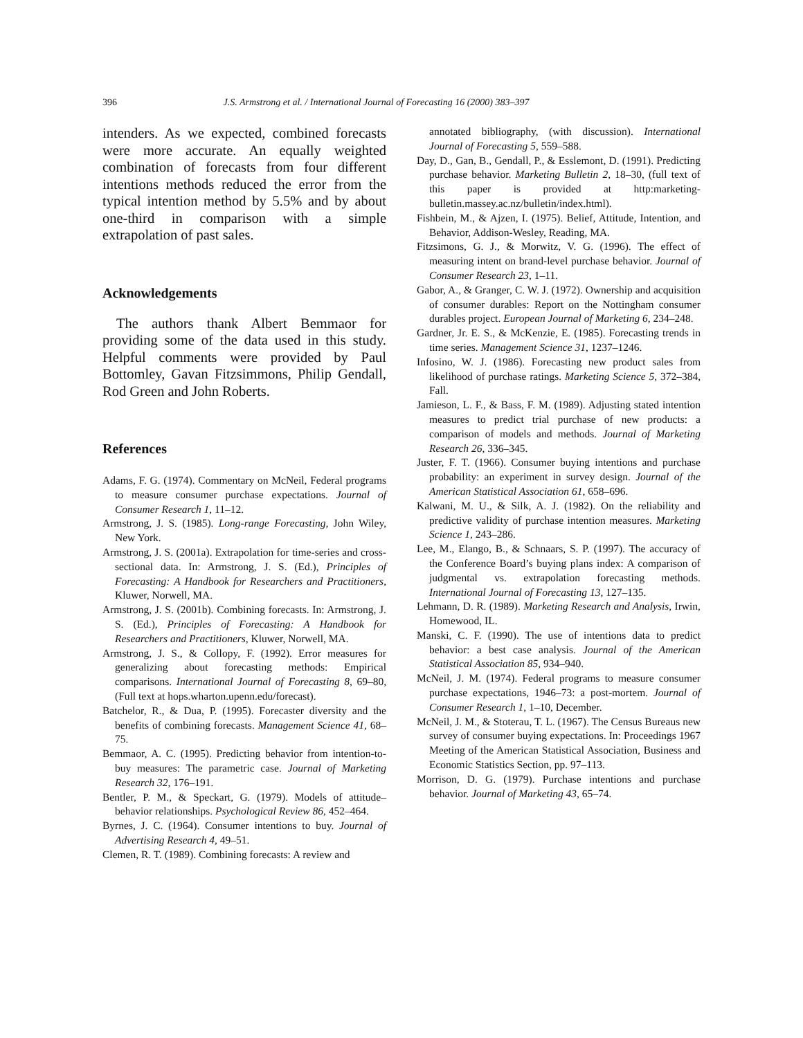396 J.S. Armstrong et al. / International Journal of Forecasting 16 (2000) 383–397
intenders. As we expected, combined forecasts were more accurate. An equally weighted combination of forecasts from four different intentions methods reduced the error from the typical intention method by 5.5% and by about one-third in comparison with a simple extrapolation of past sales.
Acknowledgements
The authors thank Albert Bemmaor for providing some of the data used in this study. Helpful comments were provided by Paul Bottomley, Gavan Fitzsimmons, Philip Gendall, Rod Green and John Roberts.
References
Adams, F. G. (1974). Commentary on McNeil, Federal programs to measure consumer purchase expectations. Journal of Consumer Research 1, 11–12.
Armstrong, J. S. (1985). Long-range Forecasting, John Wiley, New York.
Armstrong, J. S. (2001a). Extrapolation for time-series and cross-sectional data. In: Armstrong, J. S. (Ed.), Principles of Forecasting: A Handbook for Researchers and Practitioners, Kluwer, Norwell, MA.
Armstrong, J. S. (2001b). Combining forecasts. In: Armstrong, J. S. (Ed.), Principles of Forecasting: A Handbook for Researchers and Practitioners, Kluwer, Norwell, MA.
Armstrong, J. S., & Collopy, F. (1992). Error measures for generalizing about forecasting methods: Empirical comparisons. International Journal of Forecasting 8, 69–80, (Full text at hops.wharton.upenn.edu/forecast).
Batchelor, R., & Dua, P. (1995). Forecaster diversity and the benefits of combining forecasts. Management Science 41, 68–75.
Bemmaor, A. C. (1995). Predicting behavior from intention-to-buy measures: The parametric case. Journal of Marketing Research 32, 176–191.
Bentler, P. M., & Speckart, G. (1979). Models of attitude–behavior relationships. Psychological Review 86, 452–464.
Byrnes, J. C. (1964). Consumer intentions to buy. Journal of Advertising Research 4, 49–51.
Clemen, R. T. (1989). Combining forecasts: A review and
annotated bibliography, (with discussion). International Journal of Forecasting 5, 559–588.
Day, D., Gan, B., Gendall, P., & Esslemont, D. (1991). Predicting purchase behavior. Marketing Bulletin 2, 18–30, (full text of this paper is provided at http:marketing-bulletin.massey.ac.nz/bulletin/index.html).
Fishbein, M., & Ajzen, I. (1975). Belief, Attitude, Intention, and Behavior, Addison-Wesley, Reading, MA.
Fitzsimons, G. J., & Morwitz, V. G. (1996). The effect of measuring intent on brand-level purchase behavior. Journal of Consumer Research 23, 1–11.
Gabor, A., & Granger, C. W. J. (1972). Ownership and acquisition of consumer durables: Report on the Nottingham consumer durables project. European Journal of Marketing 6, 234–248.
Gardner, Jr. E. S., & McKenzie, E. (1985). Forecasting trends in time series. Management Science 31, 1237–1246.
Infosino, W. J. (1986). Forecasting new product sales from likelihood of purchase ratings. Marketing Science 5, 372–384, Fall.
Jamieson, L. F., & Bass, F. M. (1989). Adjusting stated intention measures to predict trial purchase of new products: a comparison of models and methods. Journal of Marketing Research 26, 336–345.
Juster, F. T. (1966). Consumer buying intentions and purchase probability: an experiment in survey design. Journal of the American Statistical Association 61, 658–696.
Kalwani, M. U., & Silk, A. J. (1982). On the reliability and predictive validity of purchase intention measures. Marketing Science 1, 243–286.
Lee, M., Elango, B., & Schnaars, S. P. (1997). The accuracy of the Conference Board’s buying plans index: A comparison of judgmental vs. extrapolation forecasting methods. International Journal of Forecasting 13, 127–135.
Lehmann, D. R. (1989). Marketing Research and Analysis, Irwin, Homewood, IL.
Manski, C. F. (1990). The use of intentions data to predict behavior: a best case analysis. Journal of the American Statistical Association 85, 934–940.
McNeil, J. M. (1974). Federal programs to measure consumer purchase expectations, 1946–73: a post-mortem. Journal of Consumer Research 1, 1–10, December.
McNeil, J. M., & Stoterau, T. L. (1967). The Census Bureaus new survey of consumer buying expectations. In: Proceedings 1967 Meeting of the American Statistical Association, Business and Economic Statistics Section, pp. 97–113.
Morrison, D. G. (1979). Purchase intentions and purchase behavior. Journal of Marketing 43, 65–74.